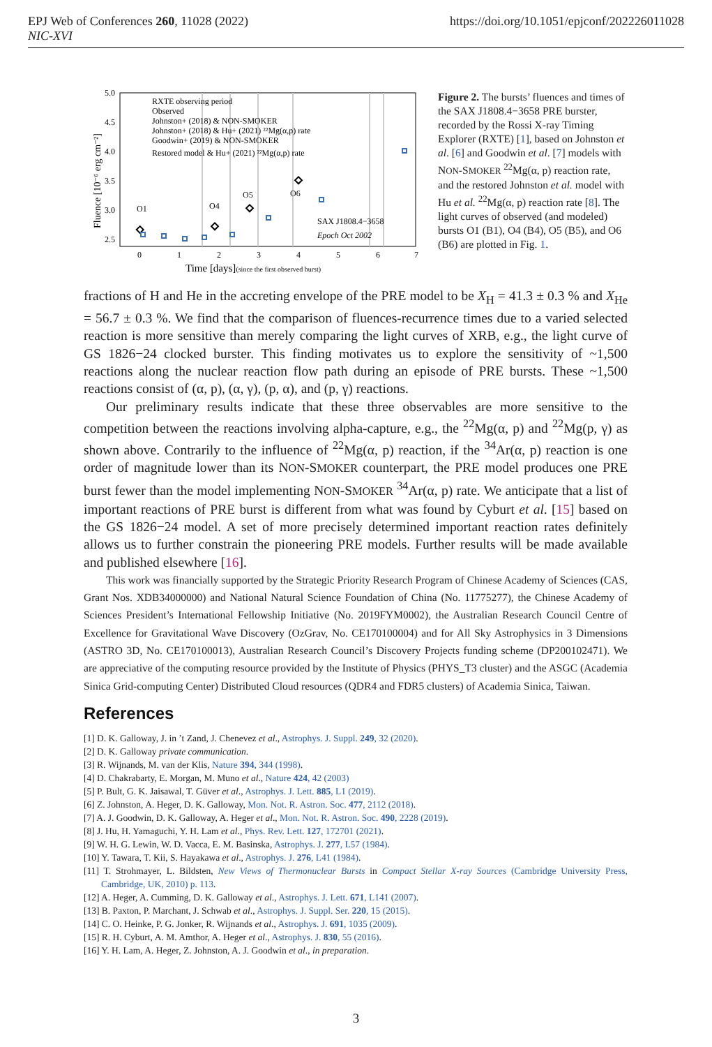EPJ Web of Conferences 260, 11028 (2022)
NIC-XVI
https://doi.org/10.1051/epjconf/202226011028
5.0
4.5
4.0
3.5
3.0
2.5
0
1
2
3
4
5
6
7
Time [days](since the first observed burst)
Fluence [10⁻⁶ erg cm⁻²]
RXTE observing period
Observed
Johnston+ (2018) & NON-SMOKER
Johnston+ (2018) & Hu+ (2021) ²²Mg(α,p) rate
Goodwin+ (2019) & NON-SMOKER
Restored model & Hu+ (2021) ²²Mg(α,p) rate
O1
O4
O5
O6
SAX J1808.4−3658
Epoch Oct 2002
Figure 2. The bursts’ fluences and times of the SAX J1808.4−3658 PRE burster, recorded by the Rossi X-ray Timing Explorer (RXTE) [1], based on Johnston et al. [6] and Goodwin et al. [7] models with NON-SMOKER <sup>22</sup>Mg(α, p) reaction rate, and the restored Johnston et al. model with Hu et al. <sup>22</sup>Mg(α, p) reaction rate [8]. The light curves of observed (and modeled) bursts O1 (B1), O4 (B4), O5 (B5), and O6 (B6) are plotted in Fig. 1.
fractions of H and He in the accreting envelope of the PRE model to be X<sub>H</sub> = 41.3 ± 0.3 % and X<sub>He</sub> = 56.7 ± 0.3 %. We find that the comparison of fluences-recurrence times due to a varied selected reaction is more sensitive than merely comparing the light curves of XRB, e.g., the light curve of GS 1826−24 clocked burster. This finding motivates us to explore the sensitivity of ~1,500 reactions along the nuclear reaction flow path during an episode of PRE bursts. These ~1,500 reactions consist of (α, p), (α, γ), (p, α), and (p, γ) reactions.
Our preliminary results indicate that these three observables are more sensitive to the competition between the reactions involving alpha-capture, e.g., the <sup>22</sup>Mg(α, p) and <sup>22</sup>Mg(p, γ) as shown above. Contrarily to the influence of <sup>22</sup>Mg(α, p) reaction, if the <sup>34</sup>Ar(α, p) reaction is one order of magnitude lower than its NON-SMOKER counterpart, the PRE model produces one PRE burst fewer than the model implementing NON-SMOKER <sup>34</sup>Ar(α, p) rate. We anticipate that a list of important reactions of PRE burst is different from what was found by Cyburt et al. [15] based on the GS 1826−24 model. A set of more precisely determined important reaction rates definitely allows us to further constrain the pioneering PRE models. Further results will be made available and published elsewhere [16].
This work was financially supported by the Strategic Priority Research Program of Chinese Academy of Sciences (CAS, Grant Nos. XDB34000000) and National Natural Science Foundation of China (No. 11775277), the Chinese Academy of Sciences President’s International Fellowship Initiative (No. 2019FYM0002), the Australian Research Council Centre of Excellence for Gravitational Wave Discovery (OzGrav, No. CE170100004) and for All Sky Astrophysics in 3 Dimensions (ASTRO 3D, No. CE170100013), Australian Research Council’s Discovery Projects funding scheme (DP200102471). We are appreciative of the computing resource provided by the Institute of Physics (PHYS_T3 cluster) and the ASGC (Academia Sinica Grid-computing Center) Distributed Cloud resources (QDR4 and FDR5 clusters) of Academia Sinica, Taiwan.
References
[1] D. K. Galloway, J. in ’t Zand, J. Chenevez et al., Astrophys. J. Suppl. 249, 32 (2020).
[2] D. K. Galloway private communication.
[3] R. Wijnands, M. van der Klis, Nature 394, 344 (1998).
[4] D. Chakrabarty, E. Morgan, M. Muno et al., Nature 424, 42 (2003)
[5] P. Bult, G. K. Jaisawal, T. Güver et al., Astrophys. J. Lett. 885, L1 (2019).
[6] Z. Johnston, A. Heger, D. K. Galloway, Mon. Not. R. Astron. Soc. 477, 2112 (2018).
[7] A. J. Goodwin, D. K. Galloway, A. Heger et al., Mon. Not. R. Astron. Soc. 490, 2228 (2019).
[8] J. Hu, H. Yamaguchi, Y. H. Lam et al., Phys. Rev. Lett. 127, 172701 (2021).
[9] W. H. G. Lewin, W. D. Vacca, E. M. Basinska, Astrophys. J. 277, L57 (1984).
[10] Y. Tawara, T. Kii, S. Hayakawa et al., Astrophys. J. 276, L41 (1984).
[11] T. Strohmayer, L. Bildsten, New Views of Thermonuclear Bursts in Compact Stellar X-ray Sources (Cambridge University Press, Cambridge, UK, 2010) p. 113.
[12] A. Heger, A. Cumming, D. K. Galloway et al., Astrophys. J. Lett. 671, L141 (2007).
[13] B. Paxton, P. Marchant, J. Schwab et al., Astrophys. J. Suppl. Ser. 220, 15 (2015).
[14] C. O. Heinke, P. G. Jonker, R. Wijnands et al., Astrophys. J. 691, 1035 (2009).
[15] R. H. Cyburt, A. M. Amthor, A. Heger et al., Astrophys. J. 830, 55 (2016).
[16] Y. H. Lam, A. Heger, Z. Johnston, A. J. Goodwin et al., in preparation.
3